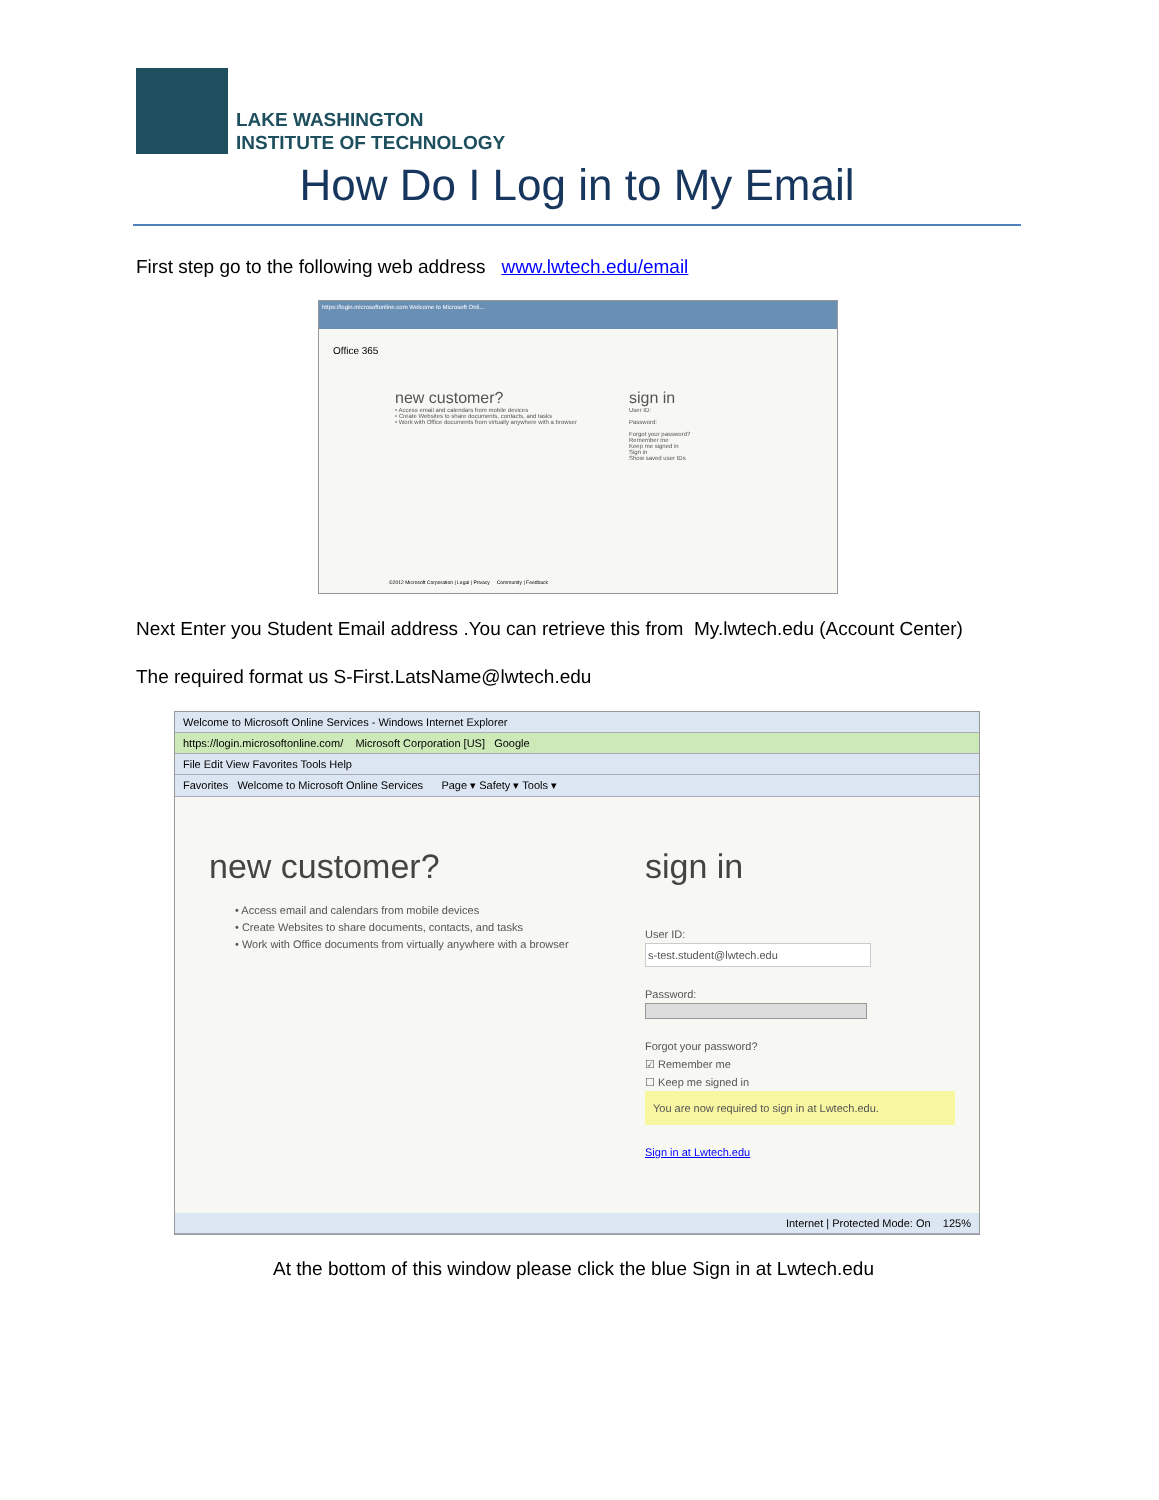LAKE WASHINGTON
INSTITUTE OF TECHNOLOGY
How Do I Log in to My Email
First step go to the following web address www.lwtech.edu/email
https://login.microsoftonline.com Welcome to Microsoft Onli...
Office 365
new customer?
• Access email and calendars from mobile devices
• Create Websites to share documents, contacts, and tasks
• Work with Office documents from virtually anywhere with a browser
sign in
User ID:
Password:
Forgot your password?
Remember me
Keep me signed in
Sign in
Show saved user IDs
©2012 Microsoft Corporation | Legal | Privacy Community | Feedback
Next Enter you Student Email address .You can retrieve this from My.lwtech.edu (Account Center)
The required format us S-First.LatsName@lwtech.edu
Welcome to Microsoft Online Services - Windows Internet Explorer
https://login.microsoftonline.com/ Microsoft Corporation [US] Google
File Edit View Favorites Tools Help
Favorites Welcome to Microsoft Online Services Page ▾ Safety ▾ Tools ▾
new customer?
• Access email and calendars from mobile devices
• Create Websites to share documents, contacts, and tasks
• Work with Office documents from virtually anywhere with a browser
sign in
User ID:
s-test.student@lwtech.edu
Password:
Forgot your password?
☑ Remember me
☐ Keep me signed in
You are now required to sign in at Lwtech.edu.
Sign in at Lwtech.edu
Internet | Protected Mode: On 125%
At the bottom of this window please click the blue Sign in at Lwtech.edu